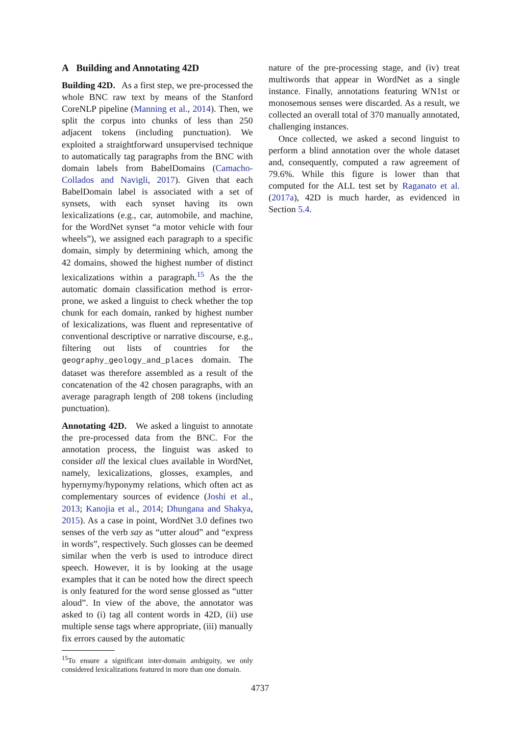A Building and Annotating 42D
Building 42D. As a first step, we pre-processed the whole BNC raw text by means of the Stanford CoreNLP pipeline (Manning et al., 2014). Then, we split the corpus into chunks of less than 250 adjacent tokens (including punctuation). We exploited a straightforward unsupervised technique to automatically tag paragraphs from the BNC with domain labels from BabelDomains (Camacho-Collados and Navigli, 2017). Given that each BabelDomain label is associated with a set of synsets, with each synset having its own lexicalizations (e.g., car, automobile, and machine, for the WordNet synset “a motor vehicle with four wheels”), we assigned each paragraph to a specific domain, simply by determining which, among the 42 domains, showed the highest number of distinct lexicalizations within a paragraph.<sup>15</sup> As the the automatic domain classification method is error-prone, we asked a linguist to check whether the top chunk for each domain, ranked by highest number of lexicalizations, was fluent and representative of conventional descriptive or narrative discourse, e.g., filtering out lists of countries for the geography_geology_and_places domain. The dataset was therefore assembled as a result of the concatenation of the 42 chosen paragraphs, with an average paragraph length of 208 tokens (including punctuation).
Annotating 42D. We asked a linguist to annotate the pre-processed data from the BNC. For the annotation process, the linguist was asked to consider all the lexical clues available in WordNet, namely, lexicalizations, glosses, examples, and hypernymy/hyponymy relations, which often act as complementary sources of evidence (Joshi et al., 2013; Kanojia et al., 2014; Dhungana and Shakya, 2015). As a case in point, WordNet 3.0 defines two senses of the verb say as “utter aloud” and “express in words”, respectively. Such glosses can be deemed similar when the verb is used to introduce direct speech. However, it is by looking at the usage examples that it can be noted how the direct speech is only featured for the word sense glossed as “utter aloud”. In view of the above, the annotator was asked to (i) tag all content words in 42D, (ii) use multiple sense tags where appropriate, (iii) manually fix errors caused by the automatic
<sup>15</sup> To ensure a significant inter-domain ambiguity, we only considered lexicalizations featured in more than one domain.
nature of the pre-processing stage, and (iv) treat multiwords that appear in WordNet as a single instance. Finally, annotations featuring WN1st or monosemous senses were discarded. As a result, we collected an overall total of 370 manually annotated, challenging instances.
Once collected, we asked a second linguist to perform a blind annotation over the whole dataset and, consequently, computed a raw agreement of 79.6%. While this figure is lower than that computed for the ALL test set by Raganato et al. (2017a), 42D is much harder, as evidenced in Section 5.4.
4737